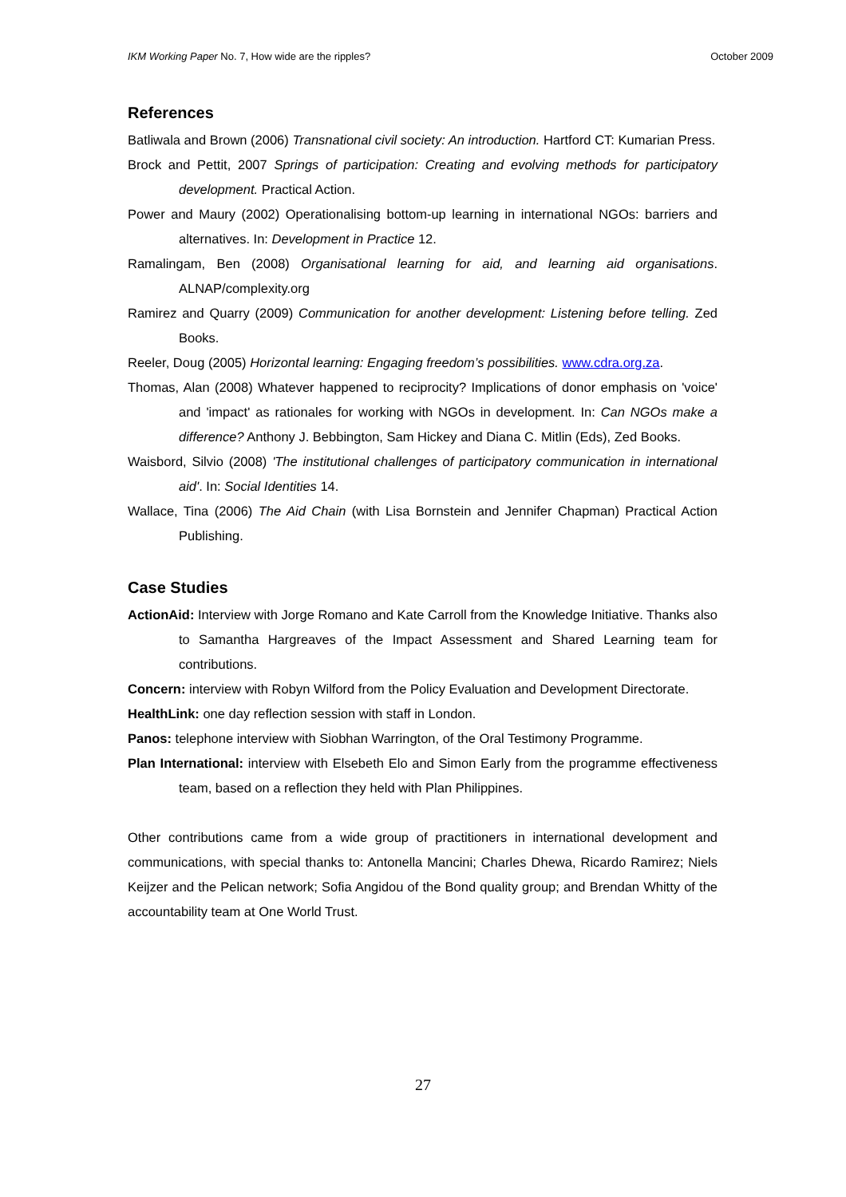IKM Working Paper No. 7, How wide are the ripples? October 2009
References
Batliwala and Brown (2006) Transnational civil society: An introduction. Hartford CT: Kumarian Press.
Brock and Pettit, 2007 Springs of participation: Creating and evolving methods for participatory development. Practical Action.
Power and Maury (2002) Operationalising bottom-up learning in international NGOs: barriers and alternatives. In: Development in Practice 12.
Ramalingam, Ben (2008) Organisational learning for aid, and learning aid organisations. ALNAP/complexity.org
Ramirez and Quarry (2009) Communication for another development: Listening before telling. Zed Books.
Reeler, Doug (2005) Horizontal learning: Engaging freedom’s possibilities. www.cdra.org.za.
Thomas, Alan (2008) Whatever happened to reciprocity? Implications of donor emphasis on 'voice' and 'impact' as rationales for working with NGOs in development. In: Can NGOs make a difference? Anthony J. Bebbington, Sam Hickey and Diana C. Mitlin (Eds), Zed Books.
Waisbord, Silvio (2008) 'The institutional challenges of participatory communication in international aid'. In: Social Identities 14.
Wallace, Tina (2006) The Aid Chain (with Lisa Bornstein and Jennifer Chapman) Practical Action Publishing.
Case Studies
ActionAid: Interview with Jorge Romano and Kate Carroll from the Knowledge Initiative. Thanks also to Samantha Hargreaves of the Impact Assessment and Shared Learning team for contributions.
Concern: interview with Robyn Wilford from the Policy Evaluation and Development Directorate.
HealthLink: one day reflection session with staff in London.
Panos: telephone interview with Siobhan Warrington, of the Oral Testimony Programme.
Plan International: interview with Elsebeth Elo and Simon Early from the programme effectiveness team, based on a reflection they held with Plan Philippines.
Other contributions came from a wide group of practitioners in international development and communications, with special thanks to: Antonella Mancini; Charles Dhewa, Ricardo Ramirez; Niels Keijzer and the Pelican network; Sofia Angidou of the Bond quality group; and Brendan Whitty of the accountability team at One World Trust.
27